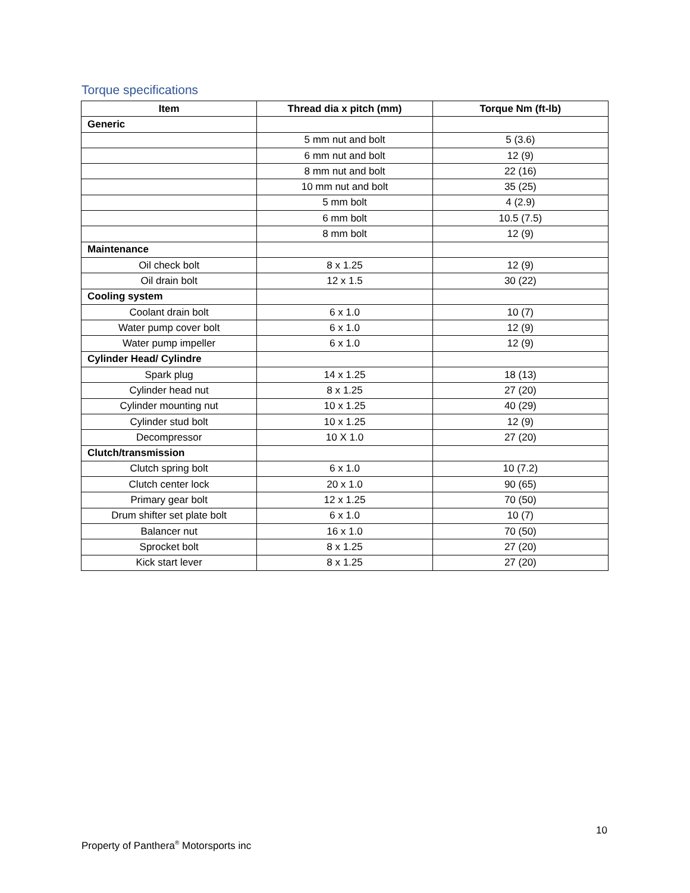Torque specifications
| Item | Thread dia x pitch (mm) | Torque Nm (ft-lb) |
| --- | --- | --- |
| Generic | | |
| | 5 mm nut and bolt | 5 (3.6) |
| | 6 mm nut and bolt | 12 (9) |
| | 8 mm nut and bolt | 22 (16) |
| | 10 mm nut and bolt | 35 (25) |
| | 5 mm bolt | 4 (2.9) |
| | 6 mm bolt | 10.5 (7.5) |
| | 8 mm bolt | 12 (9) |
| Maintenance | | |
| Oil check bolt | 8 x 1.25 | 12 (9) |
| Oil drain bolt | 12 x 1.5 | 30 (22) |
| Cooling system | | |
| Coolant drain bolt | 6 x 1.0 | 10 (7) |
| Water pump cover bolt | 6 x 1.0 | 12 (9) |
| Water pump impeller | 6 x 1.0 | 12 (9) |
| Cylinder Head/ Cylindre | | |
| Spark plug | 14 x 1.25 | 18 (13) |
| Cylinder head nut | 8 x 1.25 | 27 (20) |
| Cylinder mounting nut | 10 x 1.25 | 40 (29) |
| Cylinder stud bolt | 10 x 1.25 | 12 (9) |
| Decompressor | 10 X 1.0 | 27 (20) |
| Clutch/transmission | | |
| Clutch spring bolt | 6 x 1.0 | 10 (7.2) |
| Clutch center lock | 20 x 1.0 | 90 (65) |
| Primary gear bolt | 12 x 1.25 | 70 (50) |
| Drum shifter set plate bolt | 6 x 1.0 | 10 (7) |
| Balancer nut | 16 x 1.0 | 70 (50) |
| Sprocket bolt | 8 x 1.25 | 27 (20) |
| Kick start lever | 8 x 1.25 | 27 (20) |
10
Property of Panthera<sup>®</sup> Motorsports inc